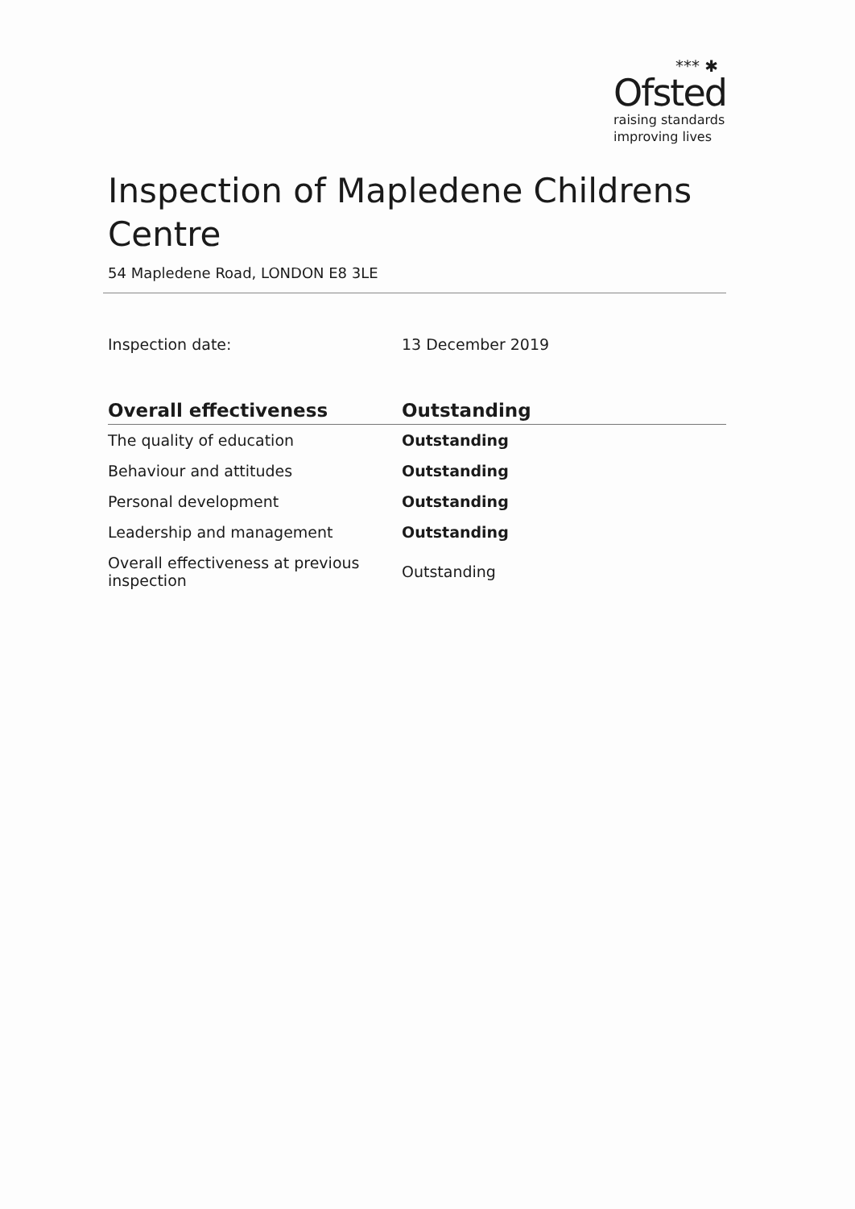*** ✱
Ofsted
raising standards
improving lives
Inspection of Mapledene Childrens Centre
54 Mapledene Road, LONDON E8 3LE
| Inspection date: | 13 December 2019 |
| Overall effectiveness | Outstanding |
| The quality of education | Outstanding |
| Behaviour and attitudes | Outstanding |
| Personal development | Outstanding |
| Leadership and management | Outstanding |
| Overall effectiveness at previous inspection | Outstanding |